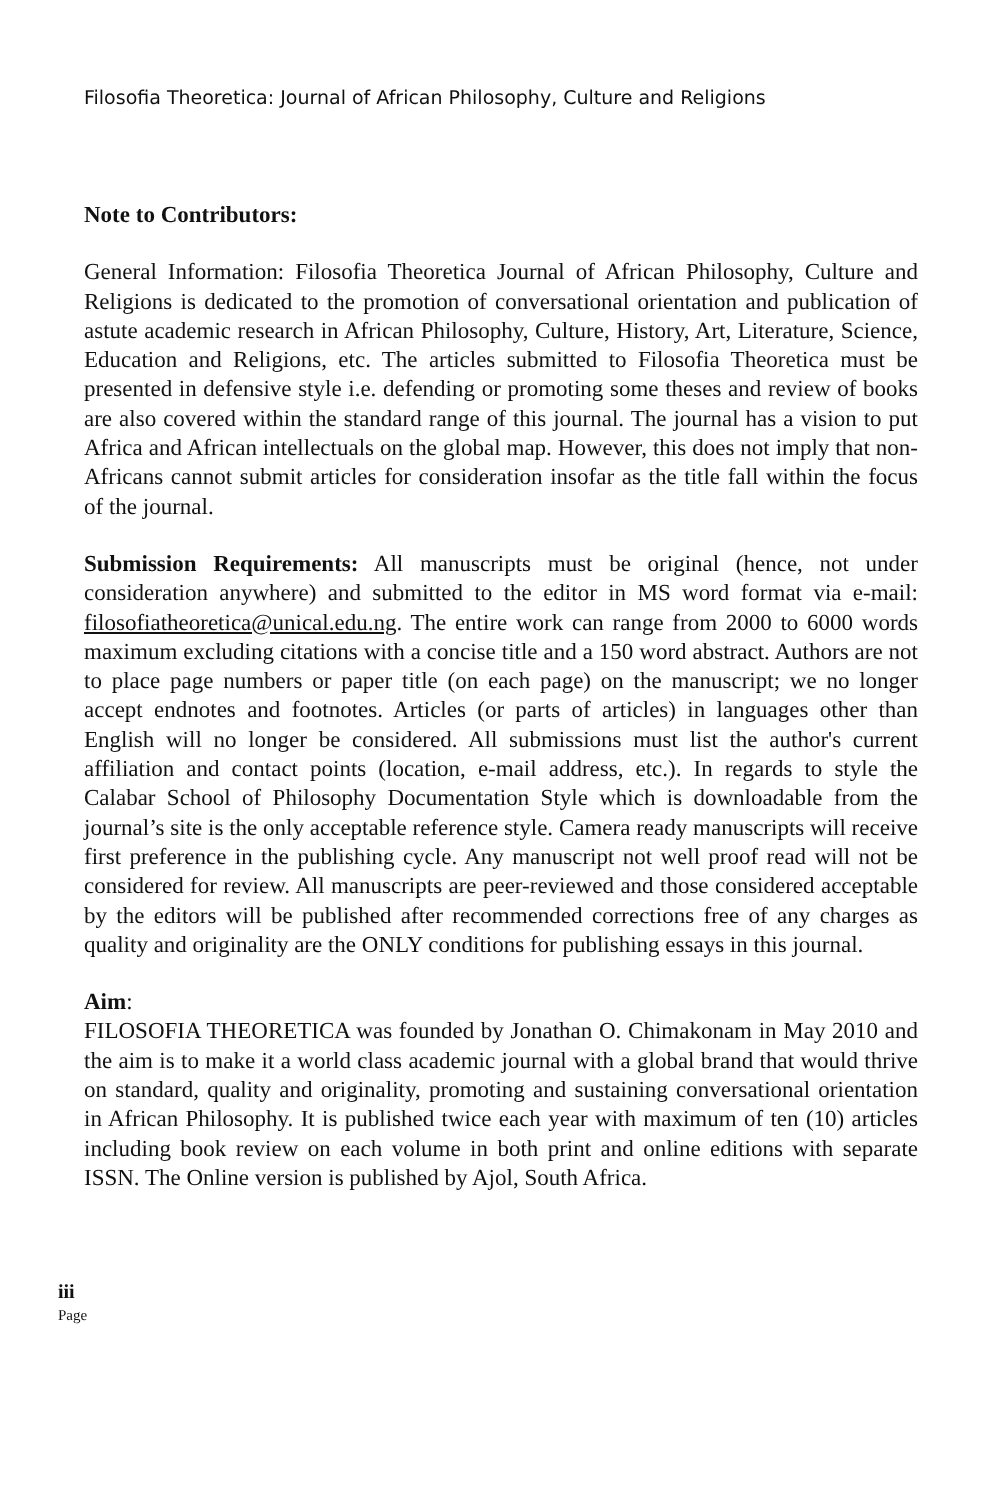Filosofia Theoretica: Journal of African Philosophy, Culture and Religions
Note to Contributors:
General Information: Filosofia Theoretica Journal of African Philosophy, Culture and Religions is dedicated to the promotion of conversational orientation and publication of astute academic research in African Philosophy, Culture, History, Art, Literature, Science, Education and Religions, etc. The articles submitted to Filosofia Theoretica must be presented in defensive style i.e. defending or promoting some theses and review of books are also covered within the standard range of this journal. The journal has a vision to put Africa and African intellectuals on the global map. However, this does not imply that non-Africans cannot submit articles for consideration insofar as the title fall within the focus of the journal.
Submission Requirements: All manuscripts must be original (hence, not under consideration anywhere) and submitted to the editor in MS word format via e-mail: filosofiatheoretica@unical.edu.ng. The entire work can range from 2000 to 6000 words maximum excluding citations with a concise title and a 150 word abstract. Authors are not to place page numbers or paper title (on each page) on the manuscript; we no longer accept endnotes and footnotes. Articles (or parts of articles) in languages other than English will no longer be considered. All submissions must list the author's current affiliation and contact points (location, e-mail address, etc.). In regards to style the Calabar School of Philosophy Documentation Style which is downloadable from the journal’s site is the only acceptable reference style. Camera ready manuscripts will receive first preference in the publishing cycle. Any manuscript not well proof read will not be considered for review. All manuscripts are peer-reviewed and those considered acceptable by the editors will be published after recommended corrections free of any charges as quality and originality are the ONLY conditions for publishing essays in this journal.
Aim:
FILOSOFIA THEORETICA was founded by Jonathan O. Chimakonam in May 2010 and the aim is to make it a world class academic journal with a global brand that would thrive on standard, quality and originality, promoting and sustaining conversational orientation in African Philosophy. It is published twice each year with maximum of ten (10) articles including book review on each volume in both print and online editions with separate ISSN. The Online version is published by Ajol, South Africa.
iii
Page